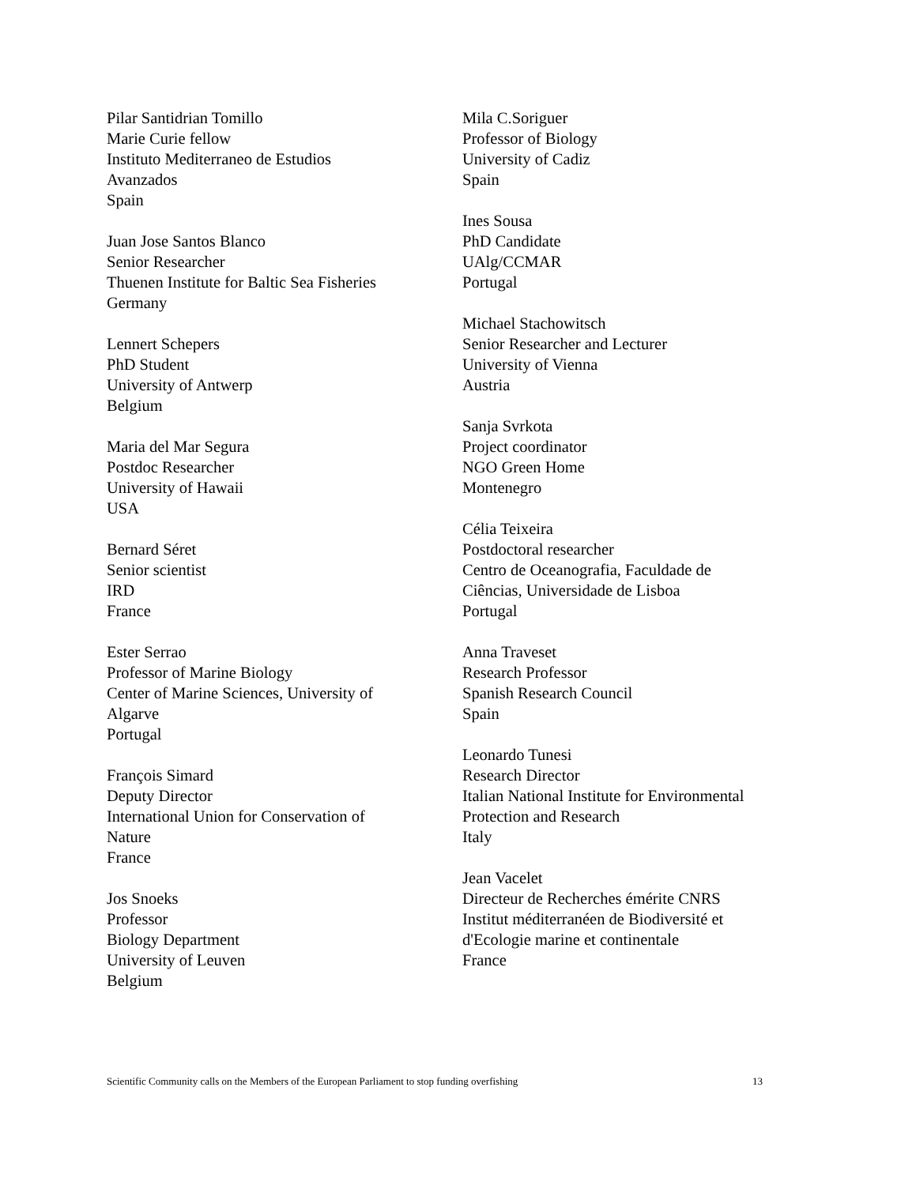Pilar Santidrian Tomillo
Marie Curie fellow
Instituto Mediterraneo de Estudios
Avanzados
Spain
Juan Jose Santos Blanco
Senior Researcher
Thuenen Institute for Baltic Sea Fisheries
Germany
Lennert Schepers
PhD Student
University of Antwerp
Belgium
Maria del Mar Segura
Postdoc Researcher
University of Hawaii
USA
Bernard Séret
Senior scientist
IRD
France
Ester Serrao
Professor of Marine Biology
Center of Marine Sciences, University of
Algarve
Portugal
François Simard
Deputy Director
International Union for Conservation of
Nature
France
Jos Snoeks
Professor
Biology Department
University of Leuven
Belgium
Mila C.Soriguer
Professor of Biology
University of Cadiz
Spain
Ines Sousa
PhD Candidate
UAlg/CCMAR
Portugal
Michael Stachowitsch
Senior Researcher and Lecturer
University of Vienna
Austria
Sanja Svrkota
Project coordinator
NGO Green Home
Montenegro
Célia Teixeira
Postdoctoral researcher
Centro de Oceanografia, Faculdade de
Ciências, Universidade de Lisboa
Portugal
Anna Traveset
Research Professor
Spanish Research Council
Spain
Leonardo Tunesi
Research Director
Italian National Institute for Environmental
Protection and Research
Italy
Jean Vacelet
Directeur de Recherches émérite CNRS
Institut méditerranéen de Biodiversité et
d'Ecologie marine et continentale
France
Scientific Community calls on the Members of the European Parliament to stop funding overfishing 13